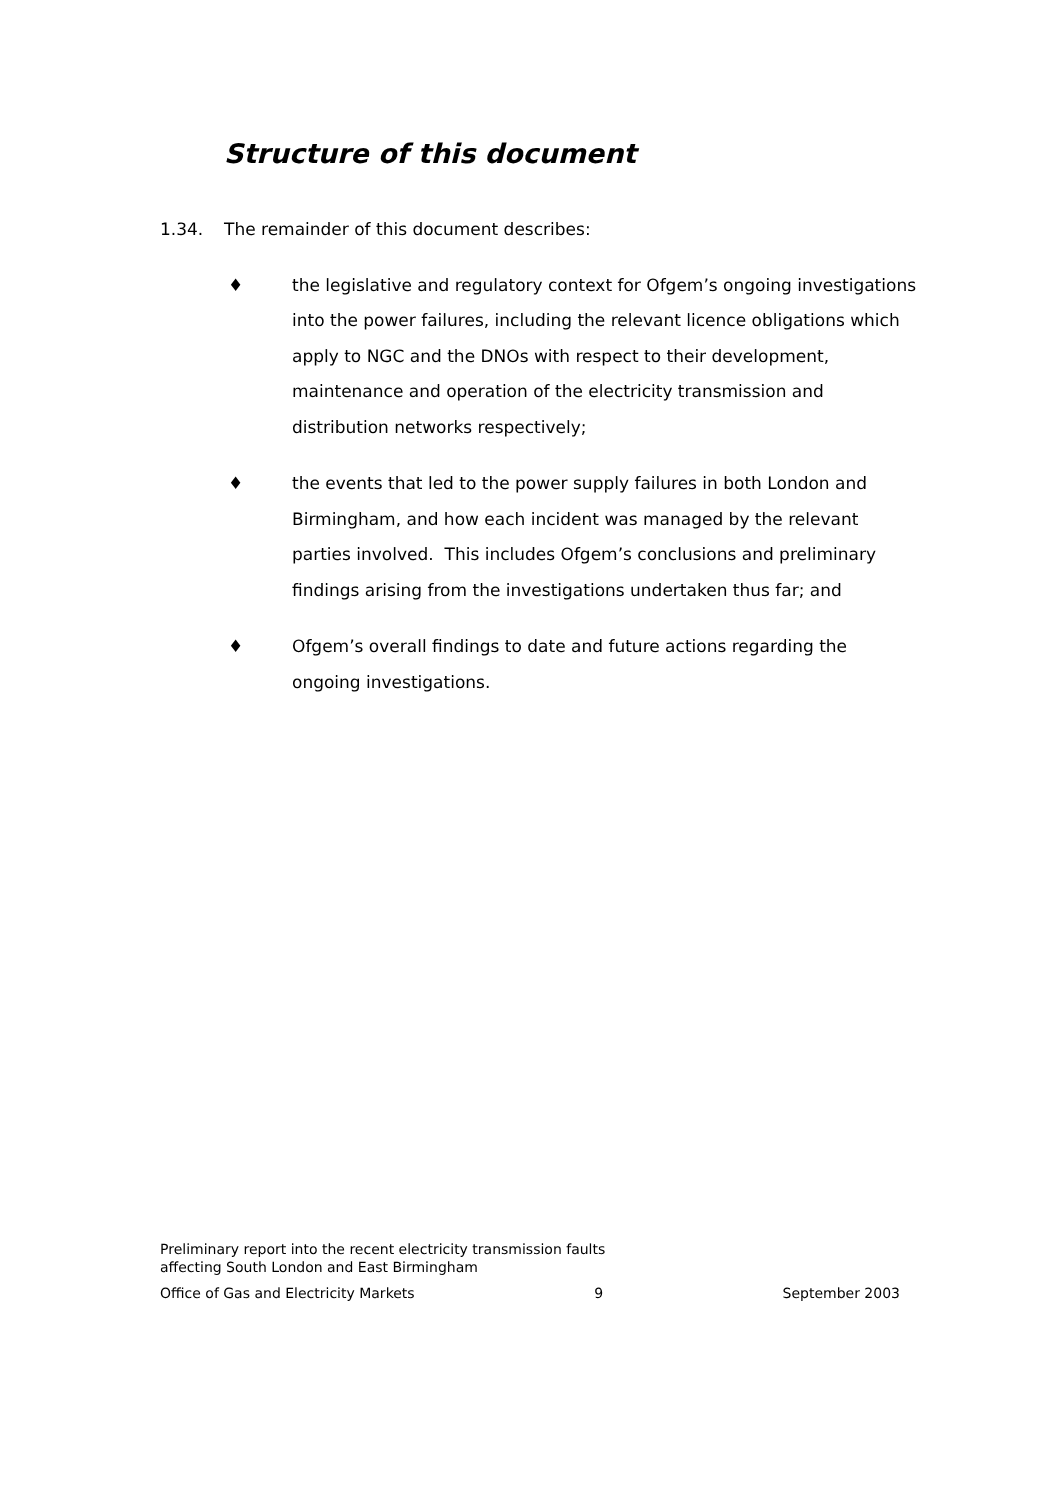Structure of this document
1.34. The remainder of this document describes:
♦ the legislative and regulatory context for Ofgem’s ongoing investigations into the power failures, including the relevant licence obligations which apply to NGC and the DNOs with respect to their development, maintenance and operation of the electricity transmission and distribution networks respectively;
♦ the events that led to the power supply failures in both London and Birmingham, and how each incident was managed by the relevant parties involved. This includes Ofgem’s conclusions and preliminary findings arising from the investigations undertaken thus far; and
♦ Ofgem’s overall findings to date and future actions regarding the ongoing investigations.
Preliminary report into the recent electricity transmission faults
affecting South London and East Birmingham
Office of Gas and Electricity Markets 9 September 2003